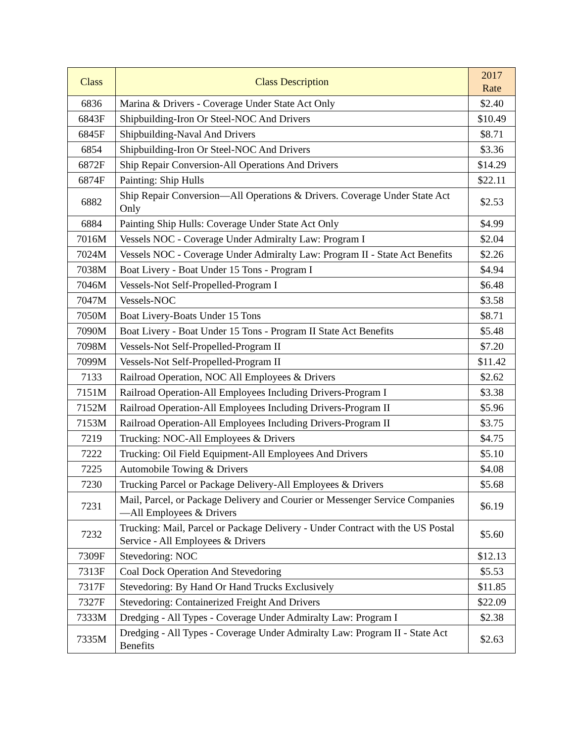| Class | Class Description | 2017 Rate |
| --- | --- | --- |
| 6836 | Marina & Drivers - Coverage Under State Act Only | $2.40 |
| 6843F | Shipbuilding-Iron Or Steel-NOC And Drivers | $10.49 |
| 6845F | Shipbuilding-Naval And Drivers | $8.71 |
| 6854 | Shipbuilding-Iron Or Steel-NOC And Drivers | $3.36 |
| 6872F | Ship Repair Conversion-All Operations And Drivers | $14.29 |
| 6874F | Painting: Ship Hulls | $22.11 |
| 6882 | Ship Repair Conversion—All Operations & Drivers. Coverage Under State Act Only | $2.53 |
| 6884 | Painting Ship Hulls: Coverage Under State Act Only | $4.99 |
| 7016M | Vessels NOC - Coverage Under Admiralty Law: Program I | $2.04 |
| 7024M | Vessels NOC - Coverage Under Admiralty Law: Program II - State Act Benefits | $2.26 |
| 7038M | Boat Livery - Boat Under 15 Tons - Program I | $4.94 |
| 7046M | Vessels-Not Self-Propelled-Program I | $6.48 |
| 7047M | Vessels-NOC | $3.58 |
| 7050M | Boat Livery-Boats Under 15 Tons | $8.71 |
| 7090M | Boat Livery - Boat Under 15 Tons - Program II State Act Benefits | $5.48 |
| 7098M | Vessels-Not Self-Propelled-Program II | $7.20 |
| 7099M | Vessels-Not Self-Propelled-Program II | $11.42 |
| 7133 | Railroad Operation, NOC All Employees & Drivers | $2.62 |
| 7151M | Railroad Operation-All Employees Including Drivers-Program I | $3.38 |
| 7152M | Railroad Operation-All Employees Including Drivers-Program II | $5.96 |
| 7153M | Railroad Operation-All Employees Including Drivers-Program II | $3.75 |
| 7219 | Trucking: NOC-All Employees & Drivers | $4.75 |
| 7222 | Trucking: Oil Field Equipment-All Employees And Drivers | $5.10 |
| 7225 | Automobile Towing & Drivers | $4.08 |
| 7230 | Trucking Parcel or Package Delivery-All Employees & Drivers | $5.68 |
| 7231 | Mail, Parcel, or Package Delivery and Courier or Messenger Service Companies—All Employees & Drivers | $6.19 |
| 7232 | Trucking: Mail, Parcel or Package Delivery - Under Contract with the US Postal Service - All Employees & Drivers | $5.60 |
| 7309F | Stevedoring: NOC | $12.13 |
| 7313F | Coal Dock Operation And Stevedoring | $5.53 |
| 7317F | Stevedoring: By Hand Or Hand Trucks Exclusively | $11.85 |
| 7327F | Stevedoring: Containerized Freight And Drivers | $22.09 |
| 7333M | Dredging - All Types - Coverage Under Admiralty Law: Program I | $2.38 |
| 7335M | Dredging - All Types - Coverage Under Admiralty Law: Program II - State Act Benefits | $2.63 |